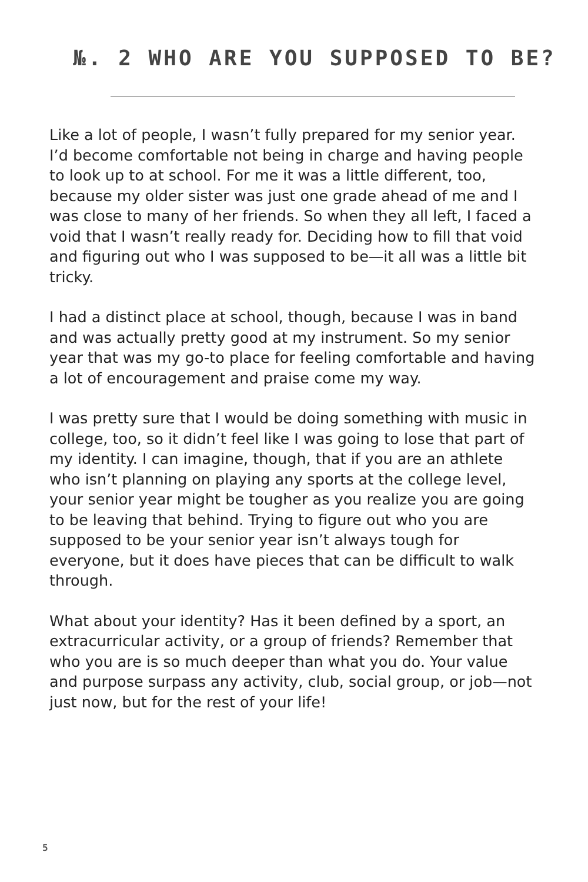№. 2 WHO ARE YOU SUPPOSED TO BE?
Like a lot of people, I wasn’t fully prepared for my senior year. I’d become comfortable not being in charge and having people to look up to at school. For me it was a little different, too, because my older sister was just one grade ahead of me and I was close to many of her friends. So when they all left, I faced a void that I wasn’t really ready for. Deciding how to fill that void and figuring out who I was supposed to be—it all was a little bit tricky.
I had a distinct place at school, though, because I was in band and was actually pretty good at my instrument. So my senior year that was my go-to place for feeling comfortable and having a lot of encouragement and praise come my way.
I was pretty sure that I would be doing something with music in college, too, so it didn’t feel like I was going to lose that part of my identity. I can imagine, though, that if you are an athlete who isn’t planning on playing any sports at the college level, your senior year might be tougher as you realize you are going to be leaving that behind. Trying to figure out who you are supposed to be your senior year isn’t always tough for everyone, but it does have pieces that can be difficult to walk through.
What about your identity? Has it been defined by a sport, an extracurricular activity, or a group of friends? Remember that who you are is so much deeper than what you do. Your value and purpose surpass any activity, club, social group, or job—not just now, but for the rest of your life!
5